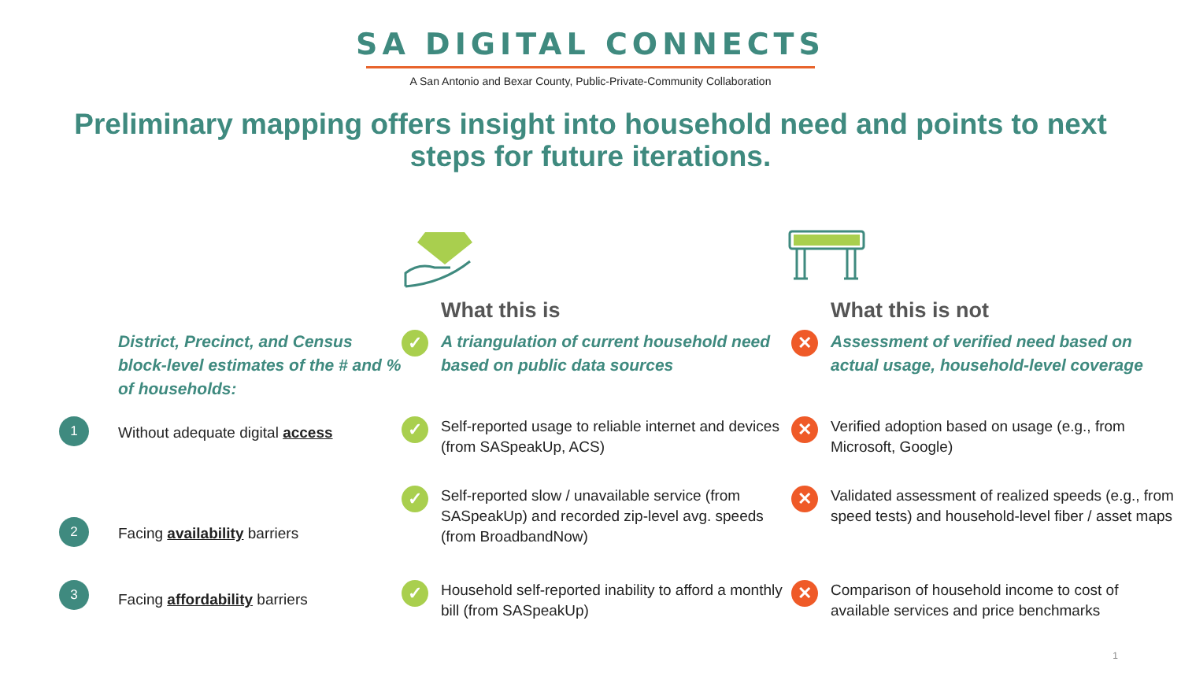SA DIGITAL CONNECTS
A San Antonio and Bexar County, Public-Private-Community Collaboration
Preliminary mapping offers insight into household need and points to next steps for future iterations.
What this is
What this is not
District, Precinct, and Census block-level estimates of the # and % of households:
✓
A triangulation of current household need based on public data sources
✕
Assessment of verified need based on actual usage, household-level coverage
1
Without adequate digital access
✓
Self-reported usage to reliable internet and devices (from SASpeakUp, ACS)
✕
Verified adoption based on usage (e.g., from Microsoft, Google)
2
Facing availability barriers
✓
Self-reported slow / unavailable service (from SASpeakUp) and recorded zip-level avg. speeds (from BroadbandNow)
✕
Validated assessment of realized speeds (e.g., from speed tests) and household-level fiber / asset maps
3
Facing affordability barriers
✓
Household self-reported inability to afford a monthly bill (from SASpeakUp)
✕
Comparison of household income to cost of available services and price benchmarks
1